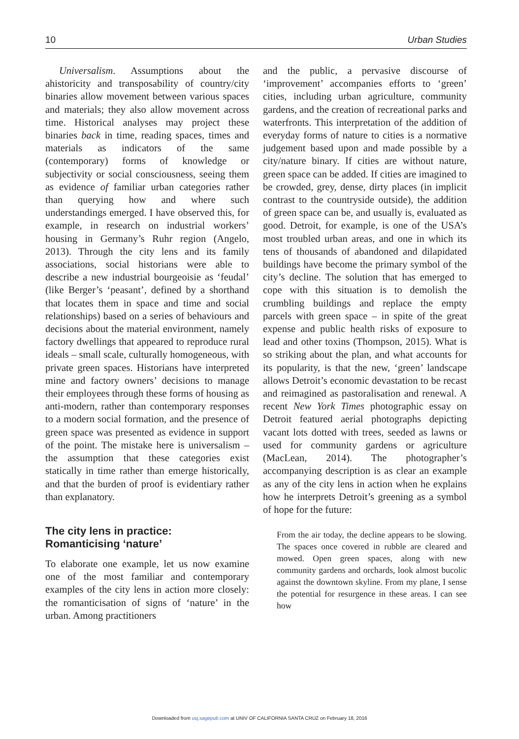10 Urban Studies
Universalism. Assumptions about the ahistoricity and transposability of country/city binaries allow movement between various spaces and materials; they also allow movement across time. Historical analyses may project these binaries back in time, reading spaces, times and materials as indicators of the same (contemporary) forms of knowledge or subjectivity or social consciousness, seeing them as evidence of familiar urban categories rather than querying how and where such understandings emerged. I have observed this, for example, in research on industrial workers’ housing in Germany’s Ruhr region (Angelo, 2013). Through the city lens and its family associations, social historians were able to describe a new industrial bourgeoisie as ‘feudal’ (like Berger’s ‘peasant’, defined by a shorthand that locates them in space and time and social relationships) based on a series of behaviours and decisions about the material environment, namely factory dwellings that appeared to reproduce rural ideals – small scale, culturally homogeneous, with private green spaces. Historians have interpreted mine and factory owners’ decisions to manage their employees through these forms of housing as anti-modern, rather than contemporary responses to a modern social formation, and the presence of green space was presented as evidence in support of the point. The mistake here is universalism – the assumption that these categories exist statically in time rather than emerge historically, and that the burden of proof is evidentiary rather than explanatory.
The city lens in practice:
Romanticising ‘nature’
To elaborate one example, let us now examine one of the most familiar and contemporary examples of the city lens in action more closely: the romanticisation of signs of ‘nature’ in the urban. Among practitioners
and the public, a pervasive discourse of ‘improvement’ accompanies efforts to ‘green’ cities, including urban agriculture, community gardens, and the creation of recreational parks and waterfronts. This interpretation of the addition of everyday forms of nature to cities is a normative judgement based upon and made possible by a city/nature binary. If cities are without nature, green space can be added. If cities are imagined to be crowded, grey, dense, dirty places (in implicit contrast to the countryside outside), the addition of green space can be, and usually is, evaluated as good. Detroit, for example, is one of the USA’s most troubled urban areas, and one in which its tens of thousands of abandoned and dilapidated buildings have become the primary symbol of the city’s decline. The solution that has emerged to cope with this situation is to demolish the crumbling buildings and replace the empty parcels with green space – in spite of the great expense and public health risks of exposure to lead and other toxins (Thompson, 2015). What is so striking about the plan, and what accounts for its popularity, is that the new, ‘green’ landscape allows Detroit’s economic devastation to be recast and reimagined as pastoralisation and renewal. A recent New York Times photographic essay on Detroit featured aerial photographs depicting vacant lots dotted with trees, seeded as lawns or used for community gardens or agriculture (MacLean, 2014). The photographer’s accompanying description is as clear an example as any of the city lens in action when he explains how he interprets Detroit’s greening as a symbol of hope for the future:
From the air today, the decline appears to be slowing. The spaces once covered in rubble are cleared and mowed. Open green spaces, along with new community gardens and orchards, look almost bucolic against the downtown skyline. From my plane, I sense the potential for resurgence in these areas. I can see how
Downloaded from usj.sagepub.com at UNIV OF CALIFORNIA SANTA CRUZ on February 18, 2016